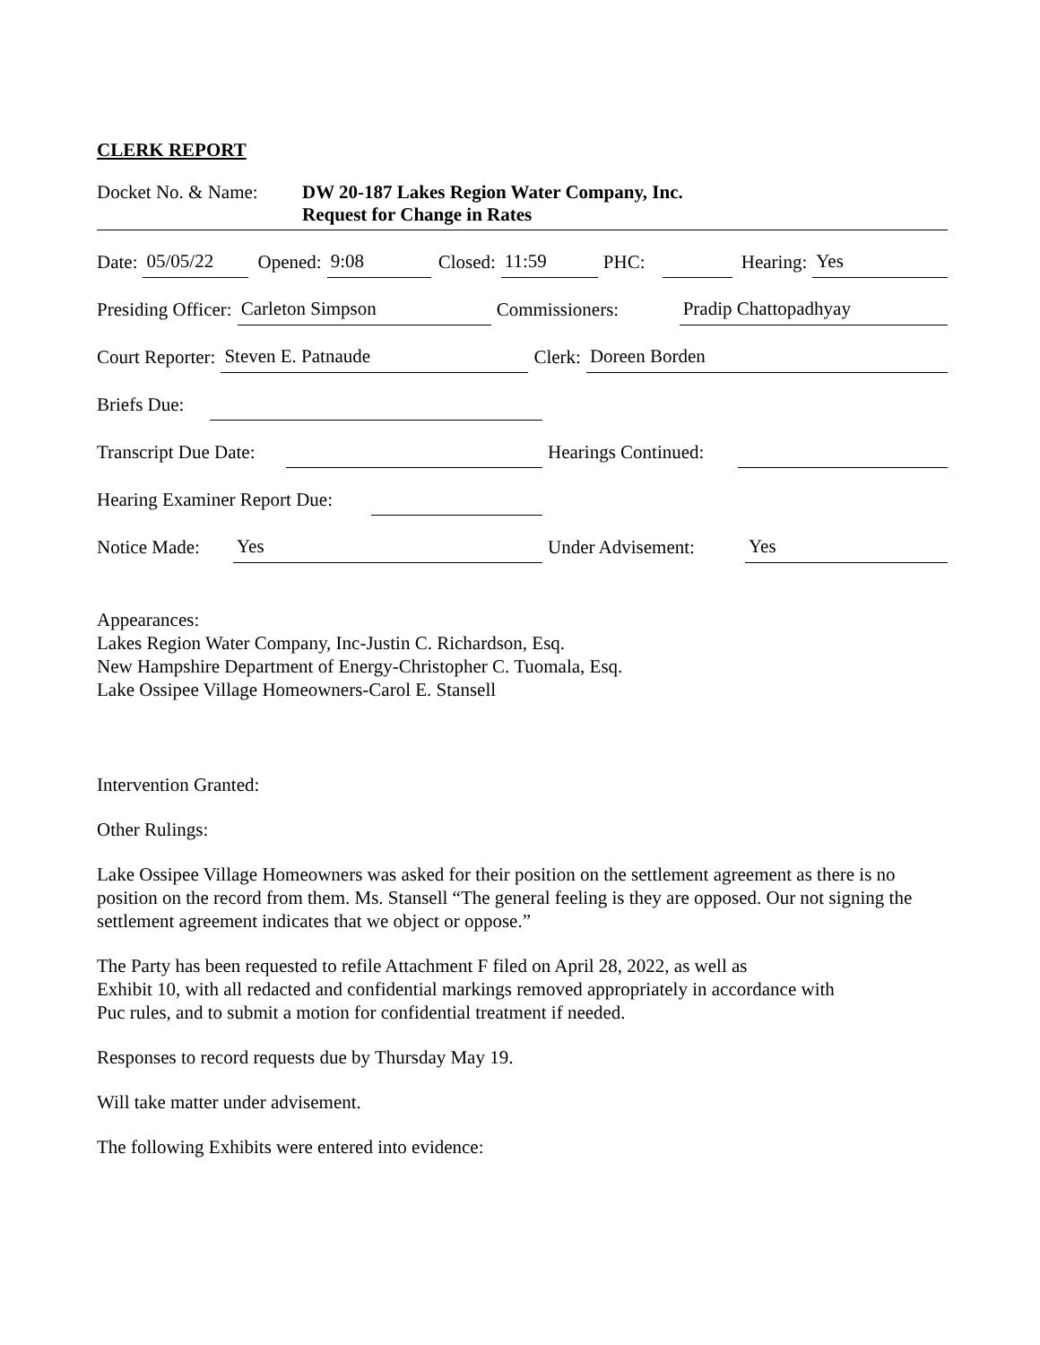CLERK REPORT
Docket No. & Name: DW 20-187 Lakes Region Water Company, Inc.
Request for Change in Rates
Date: 05/05/22 Opened: 9:08 Closed: 11:59 PHC: Hearing: Yes
Presiding Officer: Carleton Simpson Commissioners: Pradip Chattopadhyay
Court Reporter: Steven E. Patnaude Clerk: Doreen Borden
Briefs Due:
Transcript Due Date: Hearings Continued:
Hearing Examiner Report Due:
Notice Made: Yes Under Advisement: Yes
Appearances:
Lakes Region Water Company, Inc-Justin C. Richardson, Esq.
New Hampshire Department of Energy-Christopher C. Tuomala, Esq.
Lake Ossipee Village Homeowners-Carol E. Stansell
Intervention Granted:
Other Rulings:
Lake Ossipee Village Homeowners was asked for their position on the settlement agreement as there is no position on the record from them. Ms. Stansell “The general feeling is they are opposed. Our not signing the settlement agreement indicates that we object or oppose.”
The Party has been requested to refile Attachment F filed on April 28, 2022, as well as
Exhibit 10, with all redacted and confidential markings removed appropriately in accordance with
Puc rules, and to submit a motion for confidential treatment if needed.
Responses to record requests due by Thursday May 19.
Will take matter under advisement.
The following Exhibits were entered into evidence: